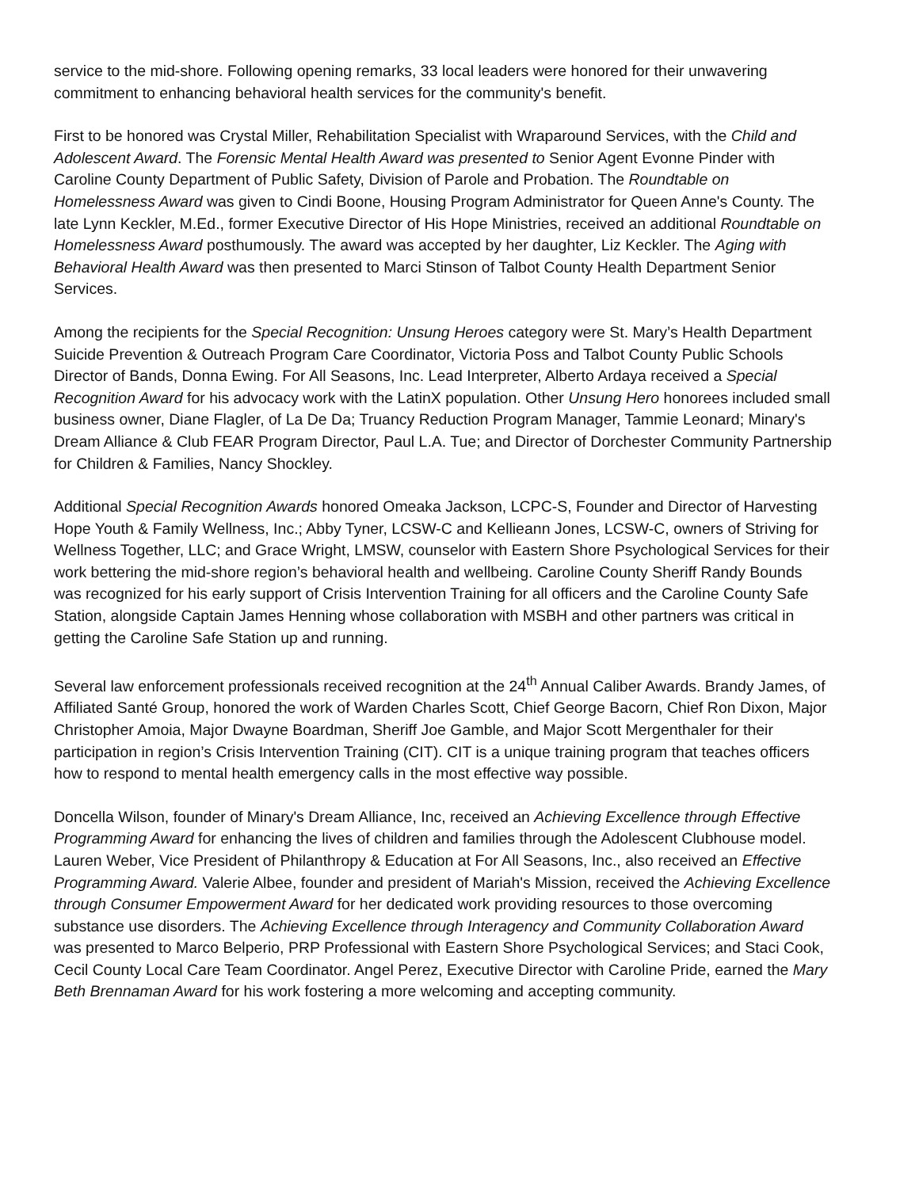service to the mid-shore. Following opening remarks, 33 local leaders were honored for their unwavering commitment to enhancing behavioral health services for the community's benefit.
First to be honored was Crystal Miller, Rehabilitation Specialist with Wraparound Services, with the Child and Adolescent Award. The Forensic Mental Health Award was presented to Senior Agent Evonne Pinder with Caroline County Department of Public Safety, Division of Parole and Probation. The Roundtable on Homelessness Award was given to Cindi Boone, Housing Program Administrator for Queen Anne's County. The late Lynn Keckler, M.Ed., former Executive Director of His Hope Ministries, received an additional Roundtable on Homelessness Award posthumously. The award was accepted by her daughter, Liz Keckler. The Aging with Behavioral Health Award was then presented to Marci Stinson of Talbot County Health Department Senior Services.
Among the recipients for the Special Recognition: Unsung Heroes category were St. Mary’s Health Department Suicide Prevention & Outreach Program Care Coordinator, Victoria Poss and Talbot County Public Schools Director of Bands, Donna Ewing. For All Seasons, Inc. Lead Interpreter, Alberto Ardaya received a Special Recognition Award for his advocacy work with the LatinX population. Other Unsung Hero honorees included small business owner, Diane Flagler, of La De Da; Truancy Reduction Program Manager, Tammie Leonard; Minary's Dream Alliance & Club FEAR Program Director, Paul L.A. Tue; and Director of Dorchester Community Partnership for Children & Families, Nancy Shockley.
Additional Special Recognition Awards honored Omeaka Jackson, LCPC-S, Founder and Director of Harvesting Hope Youth & Family Wellness, Inc.; Abby Tyner, LCSW-C and Kellieann Jones, LCSW-C, owners of Striving for Wellness Together, LLC; and Grace Wright, LMSW, counselor with Eastern Shore Psychological Services for their work bettering the mid-shore region’s behavioral health and wellbeing. Caroline County Sheriff Randy Bounds was recognized for his early support of Crisis Intervention Training for all officers and the Caroline County Safe Station, alongside Captain James Henning whose collaboration with MSBH and other partners was critical in getting the Caroline Safe Station up and running.
Several law enforcement professionals received recognition at the 24<sup>th</sup> Annual Caliber Awards. Brandy James, of Affiliated Santé Group, honored the work of Warden Charles Scott, Chief George Bacorn, Chief Ron Dixon, Major Christopher Amoia, Major Dwayne Boardman, Sheriff Joe Gamble, and Major Scott Mergenthaler for their participation in region’s Crisis Intervention Training (CIT). CIT is a unique training program that teaches officers how to respond to mental health emergency calls in the most effective way possible.
Doncella Wilson, founder of Minary's Dream Alliance, Inc, received an Achieving Excellence through Effective Programming Award for enhancing the lives of children and families through the Adolescent Clubhouse model. Lauren Weber, Vice President of Philanthropy & Education at For All Seasons, Inc., also received an Effective Programming Award. Valerie Albee, founder and president of Mariah's Mission, received the Achieving Excellence through Consumer Empowerment Award for her dedicated work providing resources to those overcoming substance use disorders. The Achieving Excellence through Interagency and Community Collaboration Award was presented to Marco Belperio, PRP Professional with Eastern Shore Psychological Services; and Staci Cook, Cecil County Local Care Team Coordinator. Angel Perez, Executive Director with Caroline Pride, earned the Mary Beth Brennaman Award for his work fostering a more welcoming and accepting community.